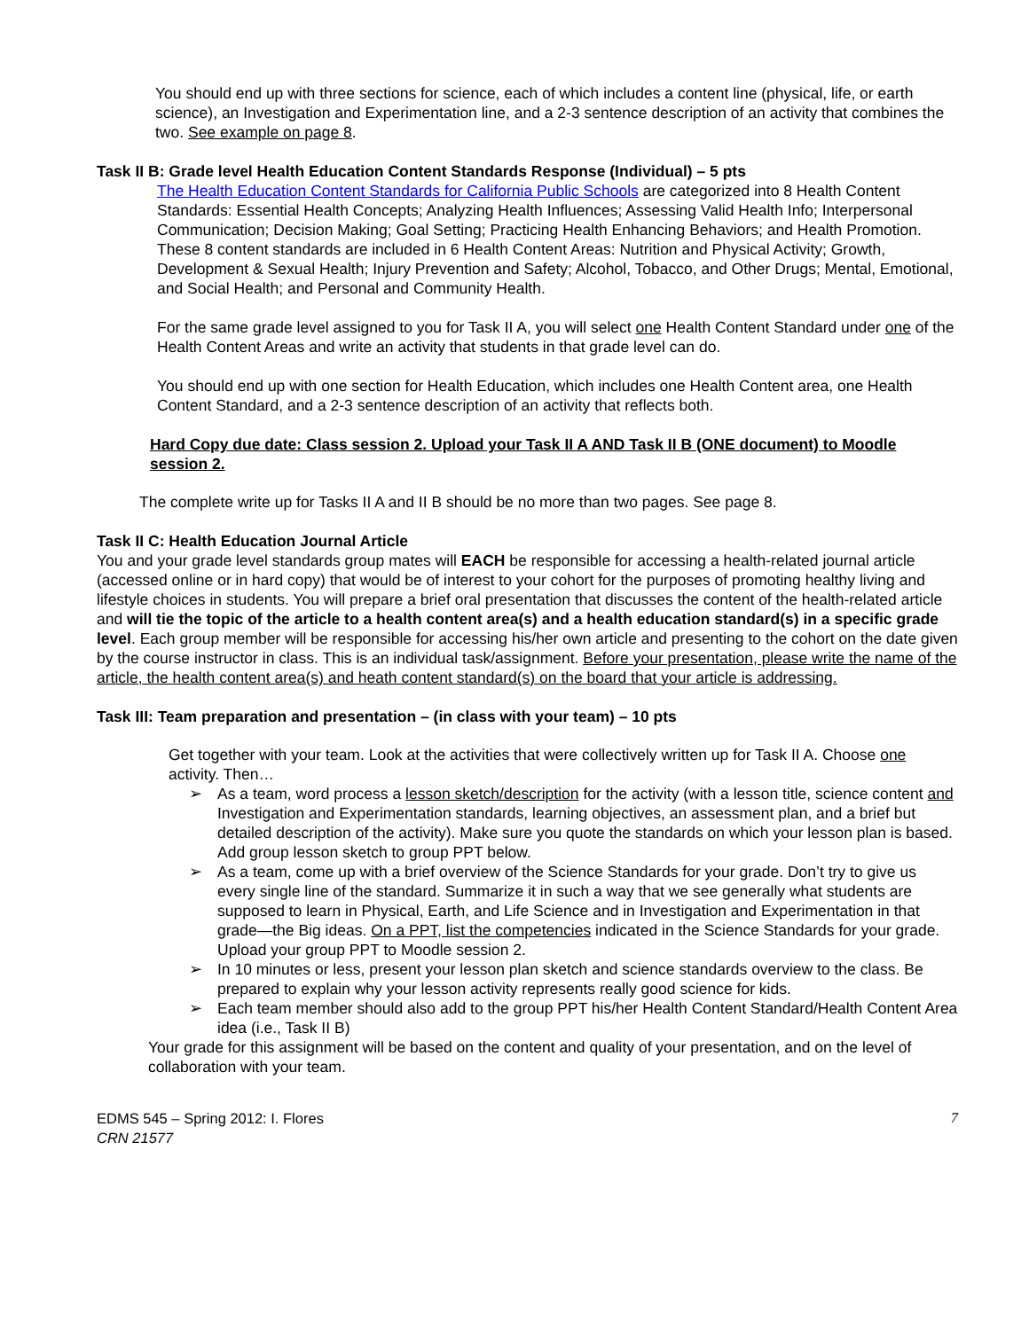You should end up with three sections for science, each of which includes a content line (physical, life, or earth science), an Investigation and Experimentation line, and a 2-3 sentence description of an activity that combines the two. See example on page 8.
Task II B: Grade level Health Education Content Standards Response (Individual) – 5 pts
The Health Education Content Standards for California Public Schools are categorized into 8 Health Content Standards: Essential Health Concepts; Analyzing Health Influences; Assessing Valid Health Info; Interpersonal Communication; Decision Making; Goal Setting; Practicing Health Enhancing Behaviors; and Health Promotion. These 8 content standards are included in 6 Health Content Areas: Nutrition and Physical Activity; Growth, Development & Sexual Health; Injury Prevention and Safety; Alcohol, Tobacco, and Other Drugs; Mental, Emotional, and Social Health; and Personal and Community Health.
For the same grade level assigned to you for Task II A, you will select one Health Content Standard under one of the Health Content Areas and write an activity that students in that grade level can do.
You should end up with one section for Health Education, which includes one Health Content area, one Health Content Standard, and a 2-3 sentence description of an activity that reflects both.
Hard Copy due date: Class session 2. Upload your Task II A AND Task II B (ONE document) to Moodle session 2.
The complete write up for Tasks II A and II B should be no more than two pages. See page 8.
Task II C: Health Education Journal Article
You and your grade level standards group mates will EACH be responsible for accessing a health-related journal article (accessed online or in hard copy) that would be of interest to your cohort for the purposes of promoting healthy living and lifestyle choices in students. You will prepare a brief oral presentation that discusses the content of the health-related article and will tie the topic of the article to a health content area(s) and a health education standard(s) in a specific grade level. Each group member will be responsible for accessing his/her own article and presenting to the cohort on the date given by the course instructor in class. This is an individual task/assignment. Before your presentation, please write the name of the article, the health content area(s) and heath content standard(s) on the board that your article is addressing.
Task III: Team preparation and presentation – (in class with your team) – 10 pts
Get together with your team. Look at the activities that were collectively written up for Task II A. Choose one activity. Then…
➢ As a team, word process a lesson sketch/description for the activity (with a lesson title, science content and Investigation and Experimentation standards, learning objectives, an assessment plan, and a brief but detailed description of the activity). Make sure you quote the standards on which your lesson plan is based. Add group lesson sketch to group PPT below.
➢ As a team, come up with a brief overview of the Science Standards for your grade. Don’t try to give us every single line of the standard. Summarize it in such a way that we see generally what students are supposed to learn in Physical, Earth, and Life Science and in Investigation and Experimentation in that grade—the Big ideas. On a PPT, list the competencies indicated in the Science Standards for your grade. Upload your group PPT to Moodle session 2.
➢ In 10 minutes or less, present your lesson plan sketch and science standards overview to the class. Be prepared to explain why your lesson activity represents really good science for kids.
➢ Each team member should also add to the group PPT his/her Health Content Standard/Health Content Area idea (i.e., Task II B)
Your grade for this assignment will be based on the content and quality of your presentation, and on the level of collaboration with your team.
EDMS 545 – Spring 2012: I. Flores
CRN 21577
7